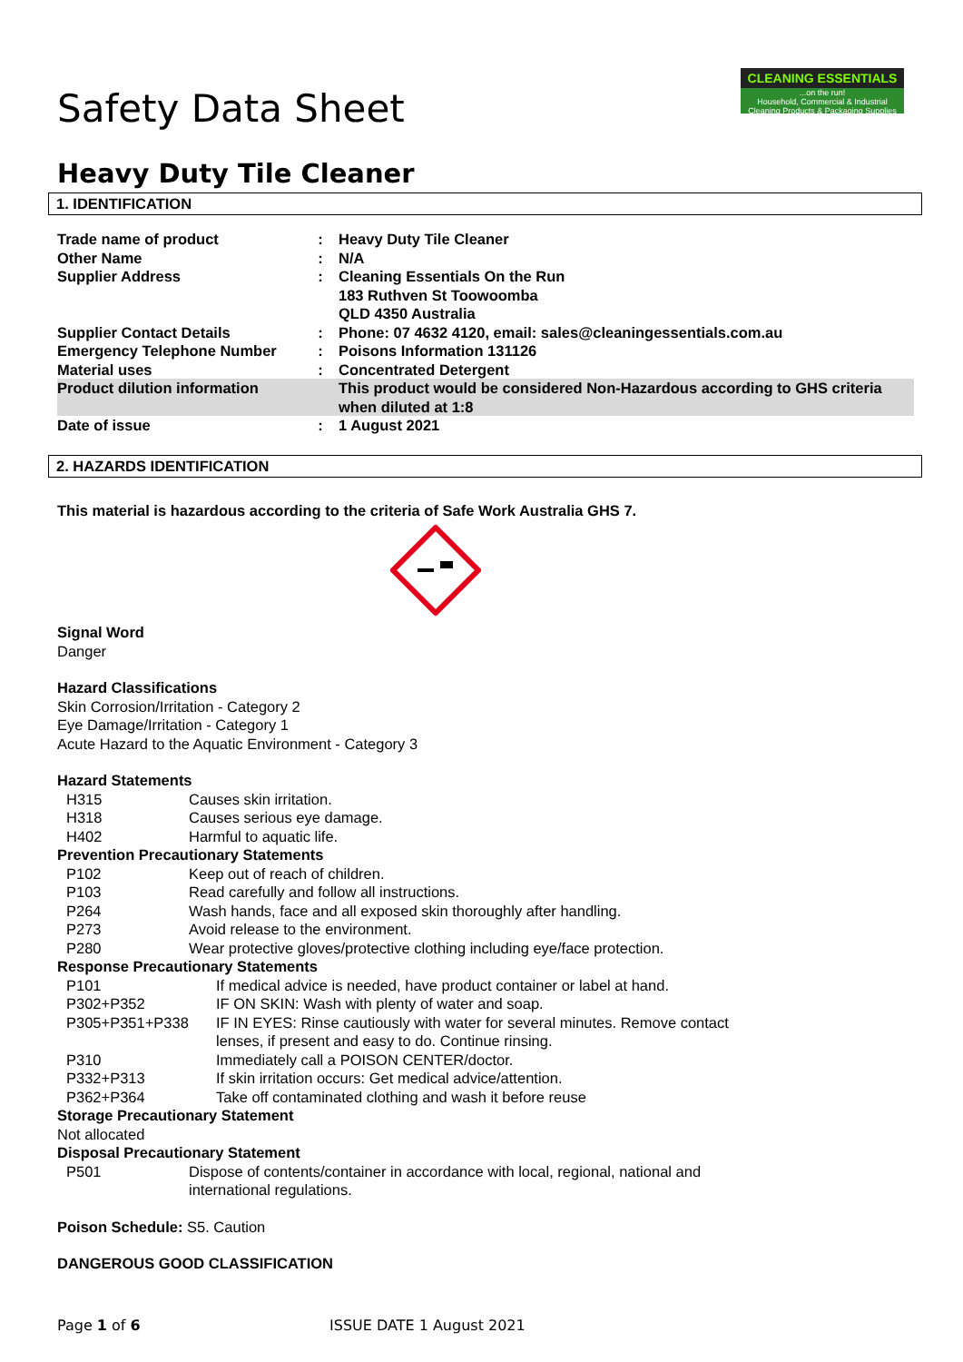Safety Data Sheet
CLEANING ESSENTIALS...on the run!
Household, Commercial & Industrial Cleaning Products & Packaging Supplies
Heavy Duty Tile Cleaner
1. IDENTIFICATION
| Trade name of product | : | Heavy Duty Tile Cleaner |
| Other Name | : | N/A |
| Supplier Address | : | Cleaning Essentials On the Run 183 Ruthven St Toowoomba QLD 4350 Australia |
| Supplier Contact Details | : | Phone: 07 4632 4120, email: sales@cleaningessentials.com.au |
| Emergency Telephone Number | : | Poisons Information 131126 |
| Material uses | : | Concentrated Detergent |
| Product dilution information | | This product would be considered Non-Hazardous according to GHS criteria when diluted at 1:8 |
| Date of issue | : | 1 August 2021 |
2. HAZARDS IDENTIFICATION
This material is hazardous according to the criteria of Safe Work Australia GHS 7.
Signal Word
Danger
Hazard Classifications
Skin Corrosion/Irritation - Category 2
Eye Damage/Irritation - Category 1
Acute Hazard to the Aquatic Environment - Category 3
Hazard Statements
| H315 | Causes skin irritation. |
| H318 | Causes serious eye damage. |
| H402 | Harmful to aquatic life. |
Prevention Precautionary Statements
| P102 | Keep out of reach of children. |
| P103 | Read carefully and follow all instructions. |
| P264 | Wash hands, face and all exposed skin thoroughly after handling. |
| P273 | Avoid release to the environment. |
| P280 | Wear protective gloves/protective clothing including eye/face protection. |
Response Precautionary Statements
| P101 | If medical advice is needed, have product container or label at hand. |
| P302+P352 | IF ON SKIN: Wash with plenty of water and soap. |
| P305+P351+P338 | IF IN EYES: Rinse cautiously with water for several minutes. Remove contact lenses, if present and easy to do. Continue rinsing. |
| P310 | Immediately call a POISON CENTER/doctor. |
| P332+P313 | If skin irritation occurs: Get medical advice/attention. |
| P362+P364 | Take off contaminated clothing and wash it before reuse |
Storage Precautionary Statement
Not allocated
Disposal Precautionary Statement
| P501 | Dispose of contents/container in accordance with local, regional, national and international regulations. |
Poison Schedule: S5. Caution
DANGEROUS GOOD CLASSIFICATION
Page 1 of 6 ISSUE DATE 1 August 2021